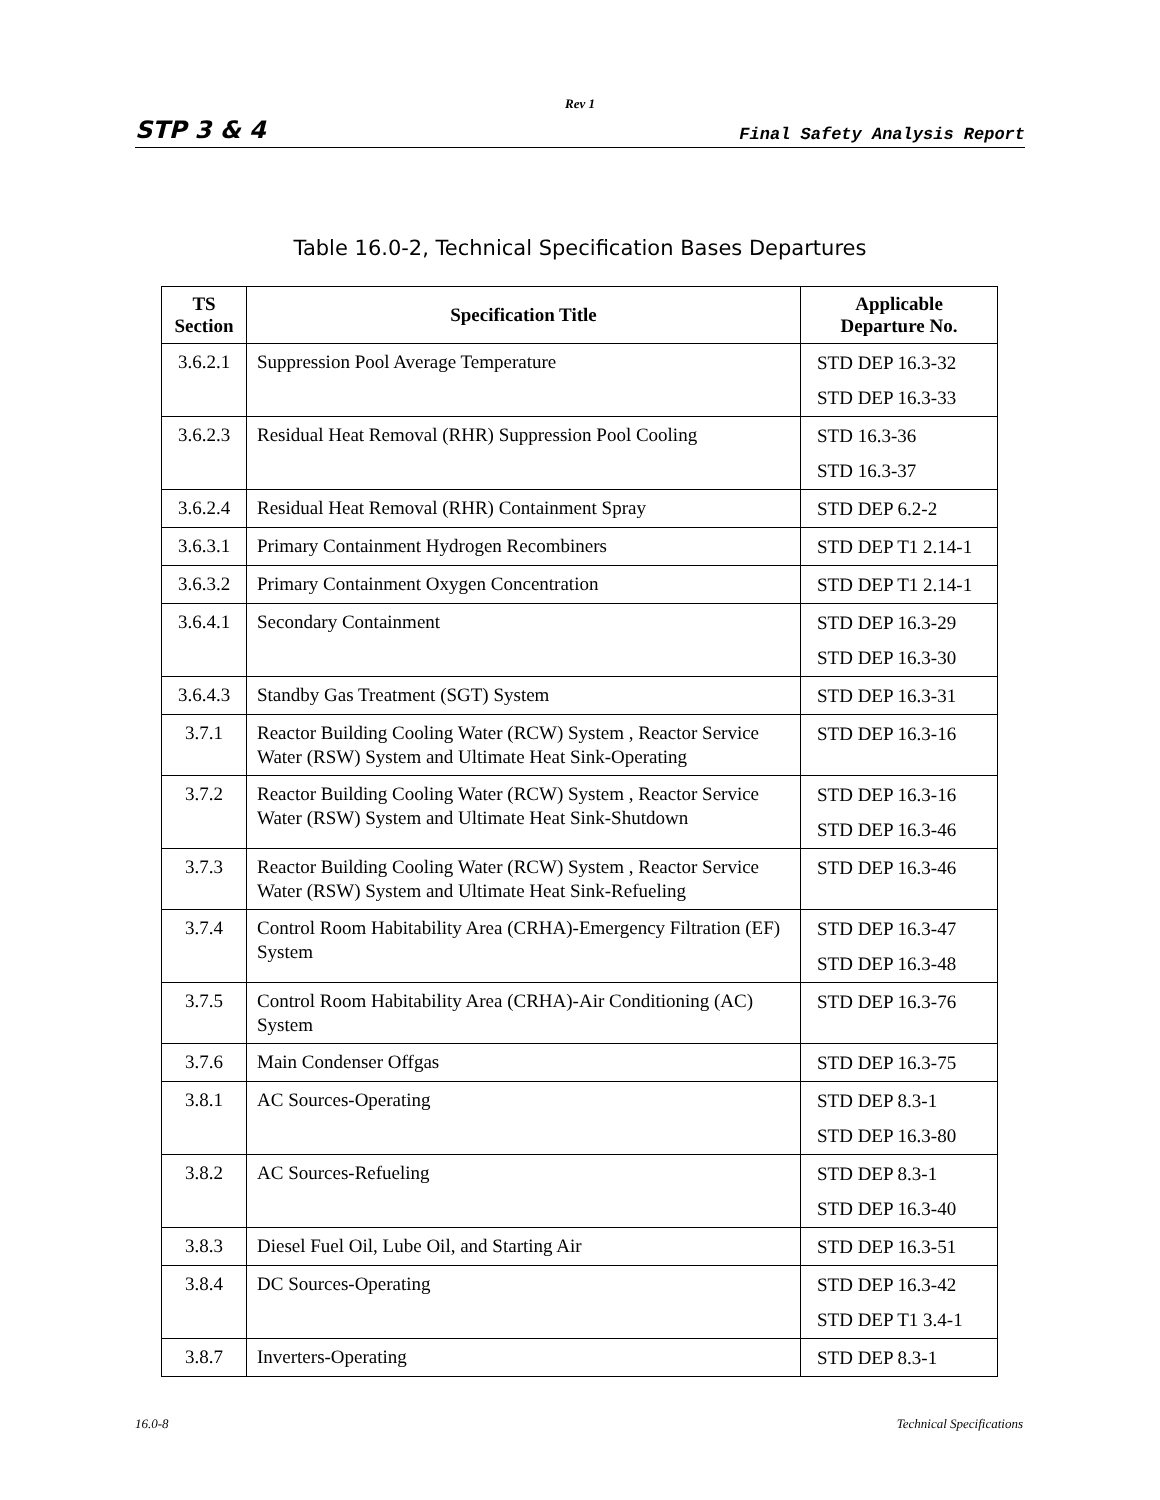Rev 1
STP 3 & 4 Final Safety Analysis Report
Table 16.0-2, Technical Specification Bases Departures
| TS Section | Specification Title | Applicable Departure No. |
| --- | --- | --- |
| 3.6.2.1 | Suppression Pool Average Temperature | STD DEP 16.3-32 STD DEP 16.3-33 |
| 3.6.2.3 | Residual Heat Removal (RHR) Suppression Pool Cooling | STD 16.3-36 STD 16.3-37 |
| 3.6.2.4 | Residual Heat Removal (RHR) Containment Spray | STD DEP 6.2-2 |
| 3.6.3.1 | Primary Containment Hydrogen Recombiners | STD DEP T1 2.14-1 |
| 3.6.3.2 | Primary Containment Oxygen Concentration | STD DEP T1 2.14-1 |
| 3.6.4.1 | Secondary Containment | STD DEP 16.3-29 STD DEP 16.3-30 |
| 3.6.4.3 | Standby Gas Treatment (SGT) System | STD DEP 16.3-31 |
| 3.7.1 | Reactor Building Cooling Water (RCW) System , Reactor Service Water (RSW) System and Ultimate Heat Sink-Operating | STD DEP 16.3-16 |
| 3.7.2 | Reactor Building Cooling Water (RCW) System , Reactor Service Water (RSW) System and Ultimate Heat Sink-Shutdown | STD DEP 16.3-16 STD DEP 16.3-46 |
| 3.7.3 | Reactor Building Cooling Water (RCW) System , Reactor Service Water (RSW) System and Ultimate Heat Sink-Refueling | STD DEP 16.3-46 |
| 3.7.4 | Control Room Habitability Area (CRHA)-Emergency Filtration (EF) System | STD DEP 16.3-47 STD DEP 16.3-48 |
| 3.7.5 | Control Room Habitability Area (CRHA)-Air Conditioning (AC) System | STD DEP 16.3-76 |
| 3.7.6 | Main Condenser Offgas | STD DEP 16.3-75 |
| 3.8.1 | AC Sources-Operating | STD DEP 8.3-1 STD DEP 16.3-80 |
| 3.8.2 | AC Sources-Refueling | STD DEP 8.3-1 STD DEP 16.3-40 |
| 3.8.3 | Diesel Fuel Oil, Lube Oil, and Starting Air | STD DEP 16.3-51 |
| 3.8.4 | DC Sources-Operating | STD DEP 16.3-42 STD DEP T1 3.4-1 |
| 3.8.7 | Inverters-Operating | STD DEP 8.3-1 |
16.0-8 Technical Specifications